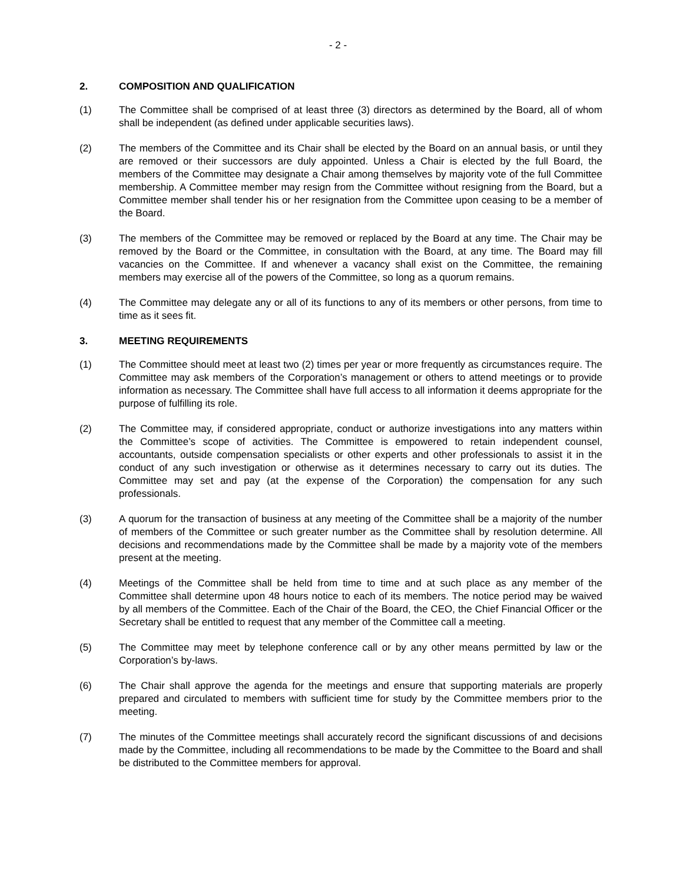- 2 -
2. COMPOSITION AND QUALIFICATION
(1) The Committee shall be comprised of at least three (3) directors as determined by the Board, all of whom shall be independent (as defined under applicable securities laws).
(2) The members of the Committee and its Chair shall be elected by the Board on an annual basis, or until they are removed or their successors are duly appointed. Unless a Chair is elected by the full Board, the members of the Committee may designate a Chair among themselves by majority vote of the full Committee membership. A Committee member may resign from the Committee without resigning from the Board, but a Committee member shall tender his or her resignation from the Committee upon ceasing to be a member of the Board.
(3) The members of the Committee may be removed or replaced by the Board at any time. The Chair may be removed by the Board or the Committee, in consultation with the Board, at any time. The Board may fill vacancies on the Committee. If and whenever a vacancy shall exist on the Committee, the remaining members may exercise all of the powers of the Committee, so long as a quorum remains.
(4) The Committee may delegate any or all of its functions to any of its members or other persons, from time to time as it sees fit.
3. MEETING REQUIREMENTS
(1) The Committee should meet at least two (2) times per year or more frequently as circumstances require. The Committee may ask members of the Corporation’s management or others to attend meetings or to provide information as necessary. The Committee shall have full access to all information it deems appropriate for the purpose of fulfilling its role.
(2) The Committee may, if considered appropriate, conduct or authorize investigations into any matters within the Committee’s scope of activities. The Committee is empowered to retain independent counsel, accountants, outside compensation specialists or other experts and other professionals to assist it in the conduct of any such investigation or otherwise as it determines necessary to carry out its duties. The Committee may set and pay (at the expense of the Corporation) the compensation for any such professionals.
(3) A quorum for the transaction of business at any meeting of the Committee shall be a majority of the number of members of the Committee or such greater number as the Committee shall by resolution determine. All decisions and recommendations made by the Committee shall be made by a majority vote of the members present at the meeting.
(4) Meetings of the Committee shall be held from time to time and at such place as any member of the Committee shall determine upon 48 hours notice to each of its members. The notice period may be waived by all members of the Committee. Each of the Chair of the Board, the CEO, the Chief Financial Officer or the Secretary shall be entitled to request that any member of the Committee call a meeting.
(5) The Committee may meet by telephone conference call or by any other means permitted by law or the Corporation’s by-laws.
(6) The Chair shall approve the agenda for the meetings and ensure that supporting materials are properly prepared and circulated to members with sufficient time for study by the Committee members prior to the meeting.
(7) The minutes of the Committee meetings shall accurately record the significant discussions of and decisions made by the Committee, including all recommendations to be made by the Committee to the Board and shall be distributed to the Committee members for approval.